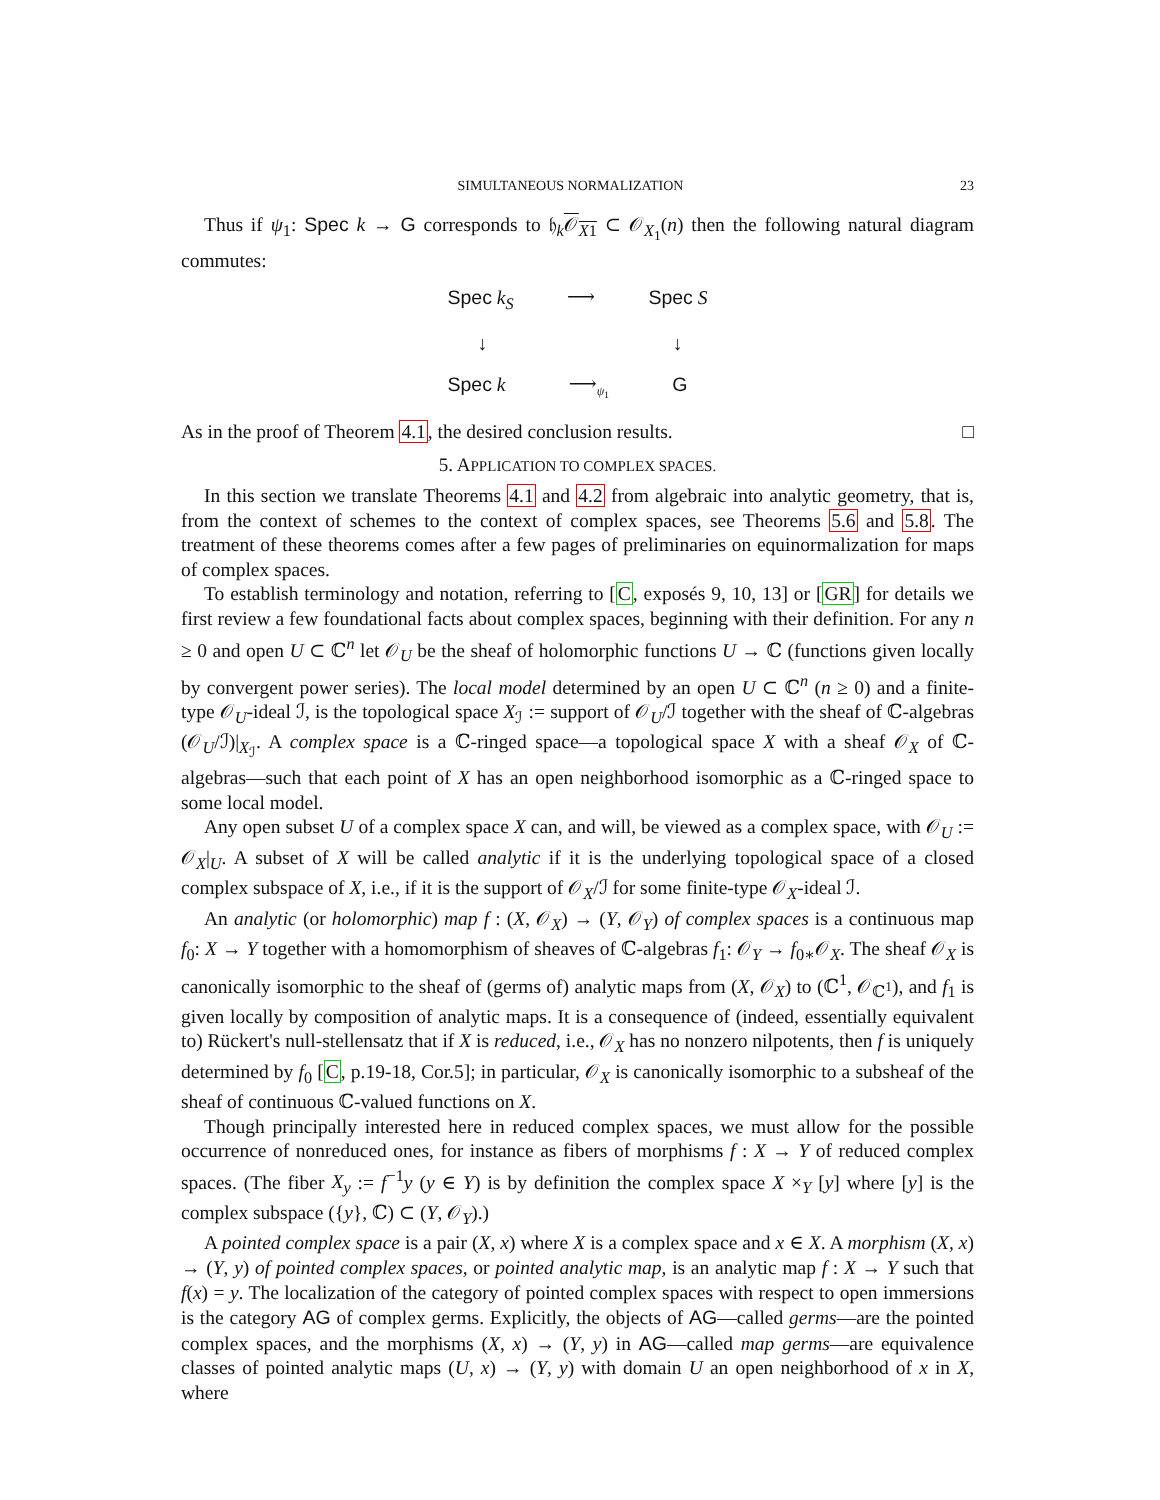SIMULTANEOUS NORMALIZATION 23
Thus if ψ<sub>1</sub>: Spec k → G corresponds to 𝔥<sub>k</sub>𝒪<sub>X1</sub> ⊂ 𝒪<sub>X<sub>1</sub></sub>(n) then the following natural diagram commutes:
Spec k<sub>S</sub> ⟶ Spec S
↓ ↓
Spec k ⟶<sub>ψ<sub>1</sub></sub> G
As in the proof of Theorem 4.1, the desired conclusion results. □
5. APPLICATION TO COMPLEX SPACES.
In this section we translate Theorems 4.1 and 4.2 from algebraic into analytic geometry, that is, from the context of schemes to the context of complex spaces, see Theorems 5.6 and 5.8. The treatment of these theorems comes after a few pages of preliminaries on equinormalization for maps of complex spaces.
To establish terminology and notation, referring to [C, exposés 9, 10, 13] or [GR] for details we first review a few foundational facts about complex spaces, beginning with their definition. For any n ≥ 0 and open U ⊂ ℂ<sup>n</sup> let 𝒪<sub>U</sub> be the sheaf of holomorphic functions U → ℂ (functions given locally by convergent power series). The local model determined by an open U ⊂ ℂ<sup>n</sup> (n ≥ 0) and a finite-type 𝒪<sub>U</sub>-ideal ℐ, is the topological space X<sub>ℐ</sub> := support of 𝒪<sub>U</sub>/ℐ together with the sheaf of ℂ-algebras (𝒪<sub>U</sub>/ℐ)|<sub>X<sub>ℐ</sub></sub>. A complex space is a ℂ-ringed space—a topological space X with a sheaf 𝒪<sub>X</sub> of ℂ-algebras—such that each point of X has an open neighborhood isomorphic as a ℂ-ringed space to some local model.
Any open subset U of a complex space X can, and will, be viewed as a complex space, with 𝒪<sub>U</sub> := 𝒪<sub>X</sub>|<sub>U</sub>. A subset of X will be called analytic if it is the underlying topological space of a closed complex subspace of X, i.e., if it is the support of 𝒪<sub>X</sub>/ℐ for some finite-type 𝒪<sub>X</sub>-ideal ℐ.
An analytic (or holomorphic) map f : (X, 𝒪<sub>X</sub>) → (Y, 𝒪<sub>Y</sub>) of complex spaces is a continuous map f<sub>0</sub>: X → Y together with a homomorphism of sheaves of ℂ-algebras f<sub>1</sub>: 𝒪<sub>Y</sub> → f<sub>0∗</sub>𝒪<sub>X</sub>. The sheaf 𝒪<sub>X</sub> is canonically isomorphic to the sheaf of (germs of) analytic maps from (X, 𝒪<sub>X</sub>) to (ℂ<sup>1</sup>, 𝒪<sub>ℂ<sup>1</sup></sub>), and f<sub>1</sub> is given locally by composition of analytic maps. It is a consequence of (indeed, essentially equivalent to) Rückert's null-stellensatz that if X is reduced, i.e., 𝒪<sub>X</sub> has no nonzero nilpotents, then f is uniquely determined by f<sub>0</sub> [C, p.19-18, Cor.5]; in particular, 𝒪<sub>X</sub> is canonically isomorphic to a subsheaf of the sheaf of continuous ℂ-valued functions on X.
Though principally interested here in reduced complex spaces, we must allow for the possible occurrence of nonreduced ones, for instance as fibers of morphisms f : X → Y of reduced complex spaces. (The fiber X<sub>y</sub> := f<sup>−1</sup>y (y ∈ Y) is by definition the complex space X ×<sub>Y</sub> [y] where [y] is the complex subspace ({y}, ℂ) ⊂ (Y, 𝒪<sub>Y</sub>).)
A pointed complex space is a pair (X, x) where X is a complex space and x ∈ X. A morphism (X, x) → (Y, y) of pointed complex spaces, or pointed analytic map, is an analytic map f : X → Y such that f(x) = y. The localization of the category of pointed complex spaces with respect to open immersions is the category AG of complex germs. Explicitly, the objects of AG—called germs—are the pointed complex spaces, and the morphisms (X, x) → (Y, y) in AG—called map germs—are equivalence classes of pointed analytic maps (U, x) → (Y, y) with domain U an open neighborhood of x in X, where